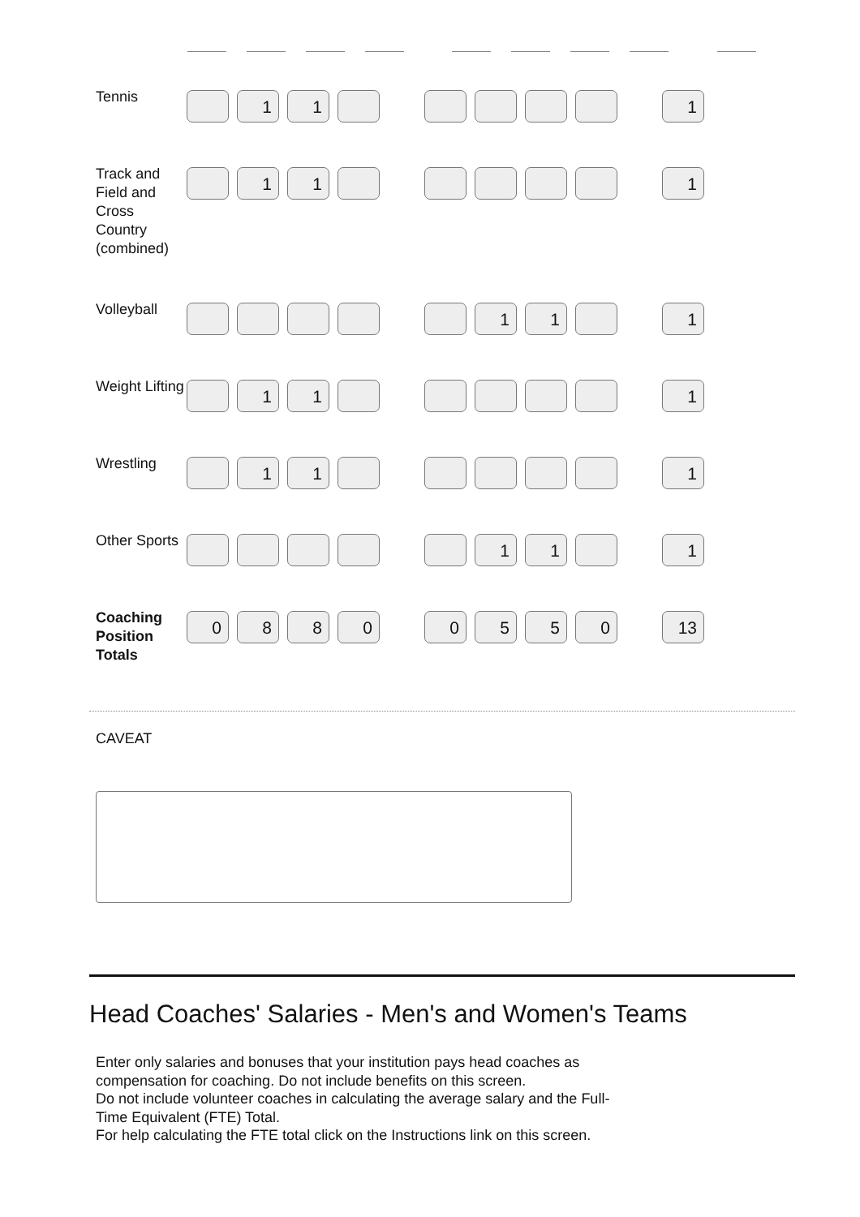| Tennis | | 1 | 1 | | | | | | | | 1 |
| Track and Field and Cross Country (combined) | | 1 | 1 | | | | | | | | 1 |
| Volleyball | | | | | | | 1 | 1 | | | 1 |
| Weight Lifting | | 1 | 1 | | | | | | | | 1 |
| Wrestling | | 1 | 1 | | | | | | | | 1 |
| Other Sports | | | | | | | 1 | 1 | | | 1 |
| Coaching Position Totals | 0 | 8 | 8 | 0 | | 0 | 5 | 5 | 0 | | 13 |
CAVEAT
Head Coaches' Salaries - Men's and Women's Teams
Enter only salaries and bonuses that your institution pays head coaches as compensation for coaching. Do not include benefits on this screen.
Do not include volunteer coaches in calculating the average salary and the Full-Time Equivalent (FTE) Total.
For help calculating the FTE total click on the Instructions link on this screen.